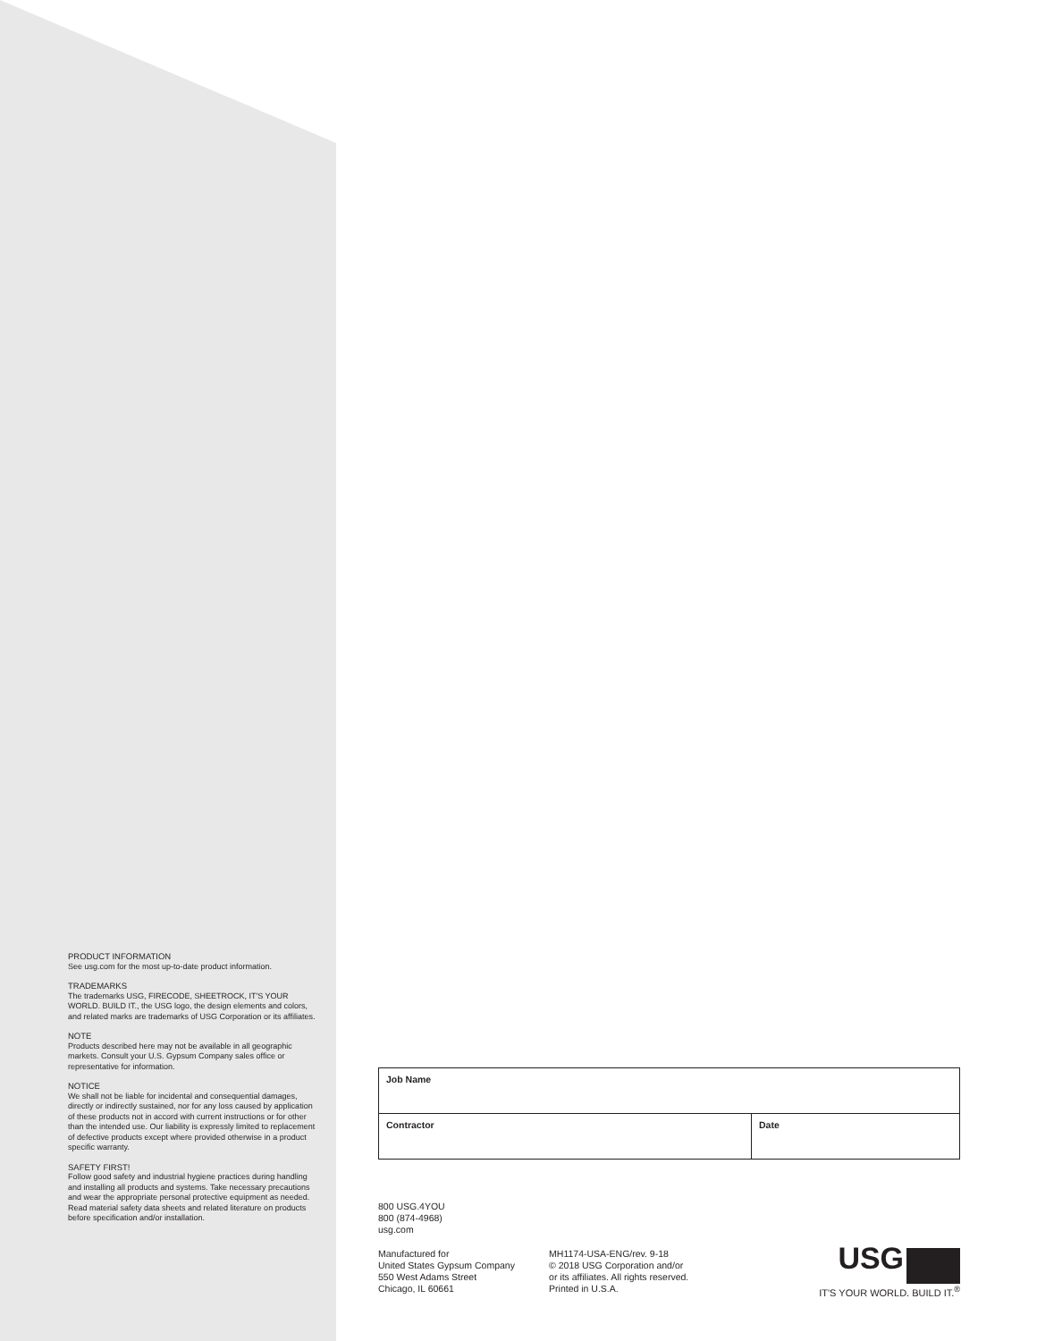PRODUCT INFORMATION
See usg.com for the most up-to-date product information.
TRADEMARKS
The trademarks USG, FIRECODE, SHEETROCK, IT'S YOUR WORLD. BUILD IT., the USG logo, the design elements and colors, and related marks are trademarks of USG Corporation or its affiliates.
NOTE
Products described here may not be available in all geographic markets. Consult your U.S. Gypsum Company sales office or representative for information.
NOTICE
We shall not be liable for incidental and consequential damages, directly or indirectly sustained, nor for any loss caused by application of these products not in accord with current instructions or for other than the intended use. Our liability is expressly limited to replacement of defective products except where provided otherwise in a product specific warranty.
SAFETY FIRST!
Follow good safety and industrial hygiene practices during handling and installing all products and systems. Take necessary precautions and wear the appropriate personal protective equipment as needed. Read material safety data sheets and related literature on products before specification and/or installation.
| Job Name | |
| Contractor | Date |
800 USG.4YOU
800 (874-4968)
usg.com
Manufactured for
United States Gypsum Company
550 West Adams Street
Chicago, IL 60661
MH1174-USA-ENG/rev. 9-18
© 2018 USG Corporation and/or
or its affiliates. All rights reserved.
Printed in U.S.A.
USG
IT'S YOUR WORLD. BUILD IT.<sup>®</sup>